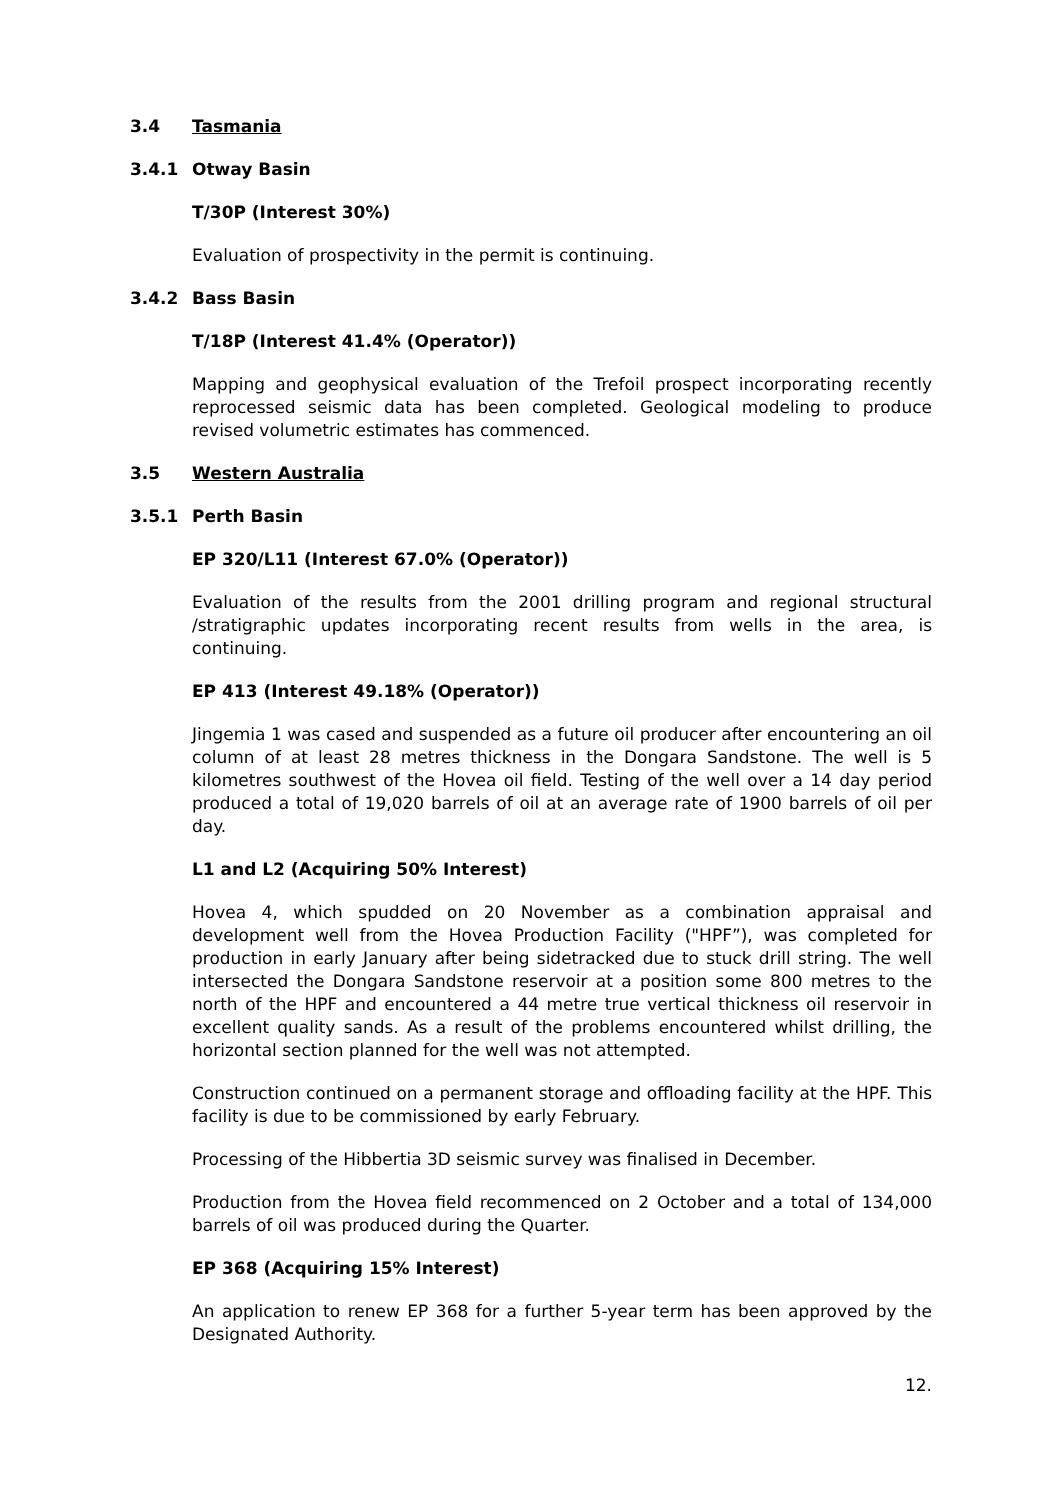3.4 Tasmania
3.4.1 Otway Basin
T/30P (Interest 30%)
Evaluation of prospectivity in the permit is continuing.
3.4.2 Bass Basin
T/18P (Interest 41.4% (Operator))
Mapping and geophysical evaluation of the Trefoil prospect incorporating recently reprocessed seismic data has been completed. Geological modeling to produce revised volumetric estimates has commenced.
3.5 Western Australia
3.5.1 Perth Basin
EP 320/L11 (Interest 67.0% (Operator))
Evaluation of the results from the 2001 drilling program and regional structural /stratigraphic updates incorporating recent results from wells in the area, is continuing.
EP 413 (Interest 49.18% (Operator))
Jingemia 1 was cased and suspended as a future oil producer after encountering an oil column of at least 28 metres thickness in the Dongara Sandstone. The well is 5 kilometres southwest of the Hovea oil field. Testing of the well over a 14 day period produced a total of 19,020 barrels of oil at an average rate of 1900 barrels of oil per day.
L1 and L2 (Acquiring 50% Interest)
Hovea 4, which spudded on 20 November as a combination appraisal and development well from the Hovea Production Facility ("HPF”), was completed for production in early January after being sidetracked due to stuck drill string. The well intersected the Dongara Sandstone reservoir at a position some 800 metres to the north of the HPF and encountered a 44 metre true vertical thickness oil reservoir in excellent quality sands. As a result of the problems encountered whilst drilling, the horizontal section planned for the well was not attempted.
Construction continued on a permanent storage and offloading facility at the HPF. This facility is due to be commissioned by early February.
Processing of the Hibbertia 3D seismic survey was finalised in December.
Production from the Hovea field recommenced on 2 October and a total of 134,000 barrels of oil was produced during the Quarter.
EP 368 (Acquiring 15% Interest)
An application to renew EP 368 for a further 5-year term has been approved by the Designated Authority.
12.